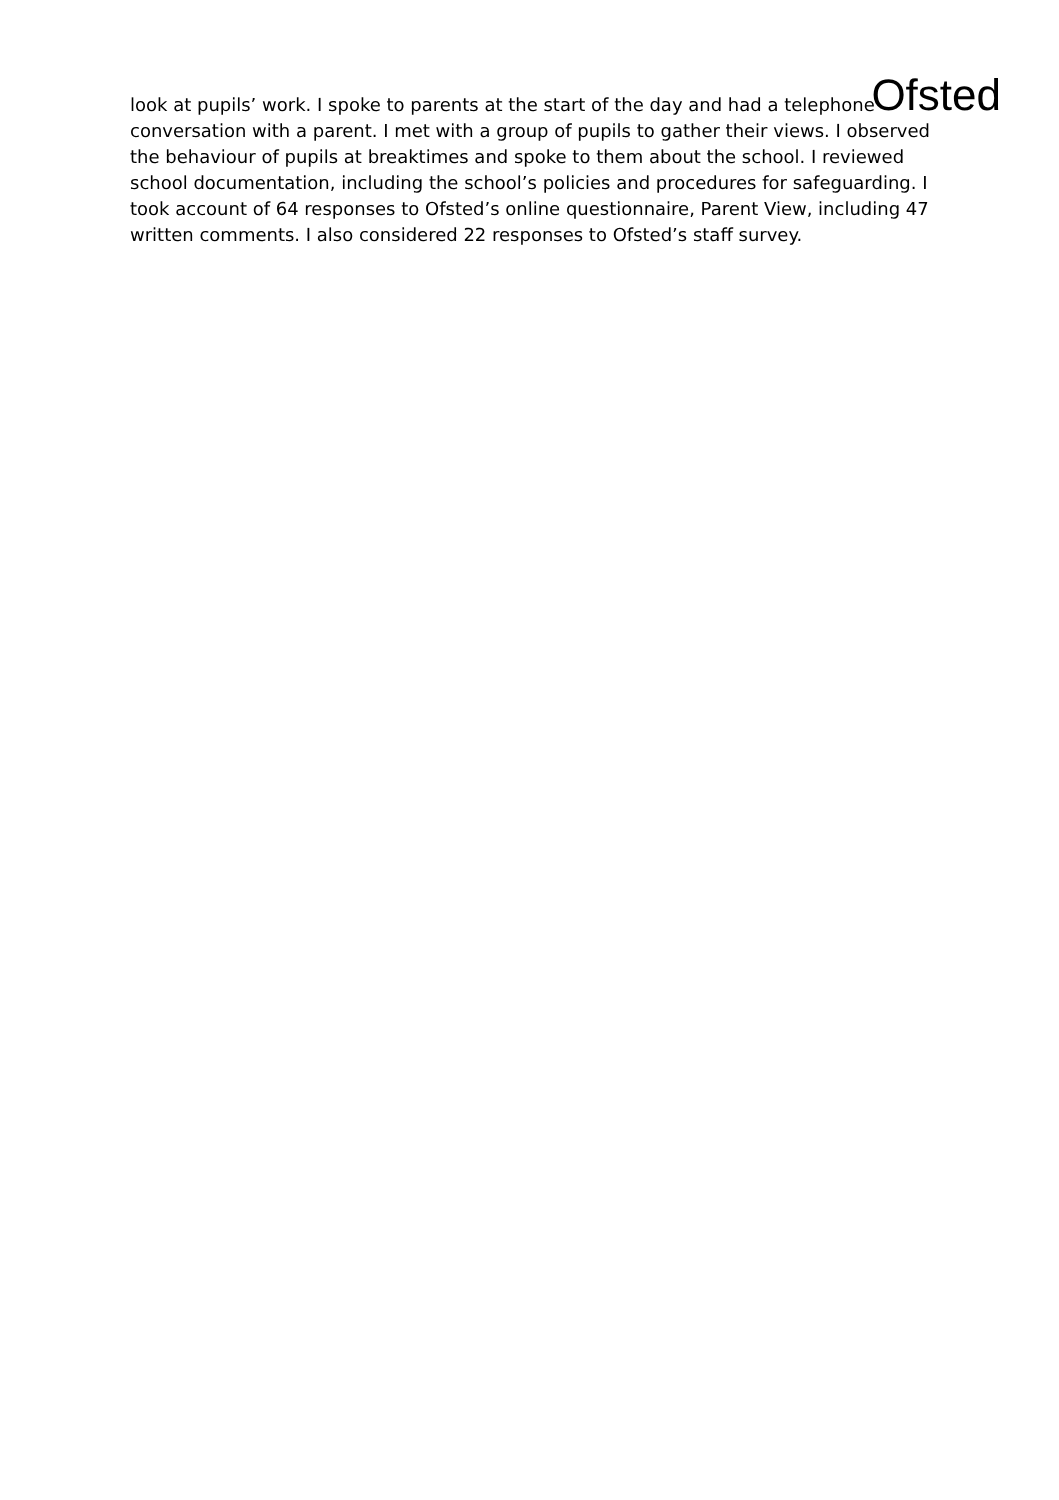Ofsted
look at pupils’ work. I spoke to parents at the start of the day and had a telephone conversation with a parent. I met with a group of pupils to gather their views. I observed the behaviour of pupils at breaktimes and spoke to them about the school. I reviewed school documentation, including the school’s policies and procedures for safeguarding. I took account of 64 responses to Ofsted’s online questionnaire, Parent View, including 47 written comments. I also considered 22 responses to Ofsted’s staff survey.